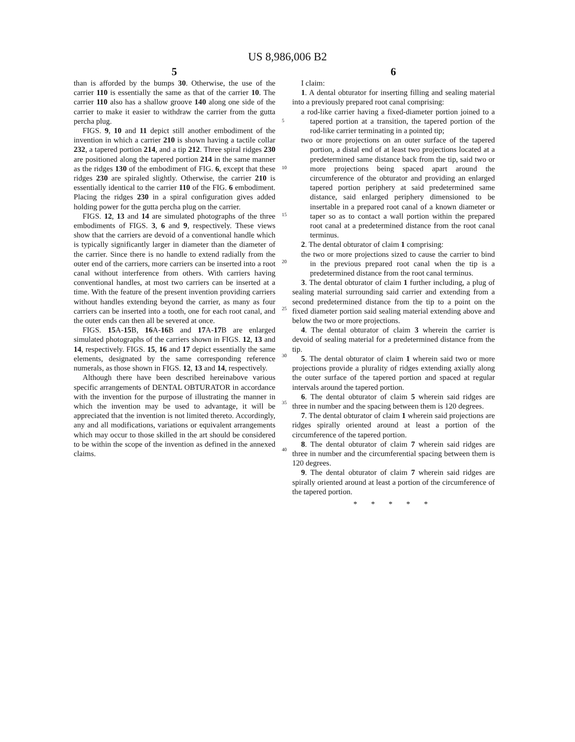US 8,986,006 B2
5 6
than is afforded by the bumps 30. Otherwise, the use of the carrier 110 is essentially the same as that of the carrier 10. The carrier 110 also has a shallow groove 140 along one side of the carrier to make it easier to withdraw the carrier from the gutta percha plug.
FIGS. 9, 10 and 11 depict still another embodiment of the invention in which a carrier 210 is shown having a tactile collar 232, a tapered portion 214, and a tip 212. Three spiral ridges 230 are positioned along the tapered portion 214 in the same manner as the ridges 130 of the embodiment of FIG. 6, except that these ridges 230 are spiraled slightly. Otherwise, the carrier 210 is essentially identical to the carrier 110 of the FIG. 6 embodiment. Placing the ridges 230 in a spiral configuration gives added holding power for the gutta percha plug on the carrier.
FIGS. 12, 13 and 14 are simulated photographs of the three embodiments of FIGS. 3, 6 and 9, respectively. These views show that the carriers are devoid of a conventional handle which is typically significantly larger in diameter than the diameter of the carrier. Since there is no handle to extend radially from the outer end of the carriers, more carriers can be inserted into a root canal without interference from others. With carriers having conventional handles, at most two carriers can be inserted at a time. With the feature of the present invention providing carriers without handles extending beyond the carrier, as many as four carriers can be inserted into a tooth, one for each root canal, and the outer ends can then all be severed at once.
FIGS. 15 A-15 B, 16 A-16 B and 17 A-17 B are enlarged simulated photographs of the carriers shown in FIGS. 12, 13 and 14, respectively. FIGS. 15, 16 and 17 depict essentially the same elements, designated by the same corresponding reference numerals, as those shown in FIGS. 12, 13 and 14, respectively.
Although there have been described hereinabove various specific arrangements of DENTAL OBTURATOR in accordance with the invention for the purpose of illustrating the manner in which the invention may be used to advantage, it will be appreciated that the invention is not limited thereto. Accordingly, any and all modifications, variations or equivalent arrangements which may occur to those skilled in the art should be considered to be within the scope of the invention as defined in the annexed claims.
5
10
15
20
25
30
35
40
I claim:
1. A dental obturator for inserting filling and sealing material into a previously prepared root canal comprising:
a rod-like carrier having a fixed-diameter portion joined to a tapered portion at a transition, the tapered portion of the rod-like carrier terminating in a pointed tip;
two or more projections on an outer surface of the tapered portion, a distal end of at least two projections located at a predetermined same distance back from the tip, said two or more projections being spaced apart around the circumference of the obturator and providing an enlarged tapered portion periphery at said predetermined same distance, said enlarged periphery dimensioned to be insertable in a prepared root canal of a known diameter or taper so as to contact a wall portion within the prepared root canal at a predetermined distance from the root canal terminus.
2. The dental obturator of claim 1 comprising:
the two or more projections sized to cause the carrier to bind in the previous prepared root canal when the tip is a predetermined distance from the root canal terminus.
3. The dental obturator of claim 1 further including, a plug of sealing material surrounding said carrier and extending from a second predetermined distance from the tip to a point on the fixed diameter portion said sealing material extending above and below the two or more projections.
4. The dental obturator of claim 3 wherein the carrier is devoid of sealing material for a predetermined distance from the tip.
5. The dental obturator of claim 1 wherein said two or more projections provide a plurality of ridges extending axially along the outer surface of the tapered portion and spaced at regular intervals around the tapered portion.
6. The dental obturator of claim 5 wherein said ridges are three in number and the spacing between them is 120 degrees.
7. The dental obturator of claim 1 wherein said projections are ridges spirally oriented around at least a portion of the circumference of the tapered portion.
8. The dental obturator of claim 7 wherein said ridges are three in number and the circumferential spacing between them is 120 degrees.
9. The dental obturator of claim 7 wherein said ridges are spirally oriented around at least a portion of the circumference of the tapered portion.
* * * * *